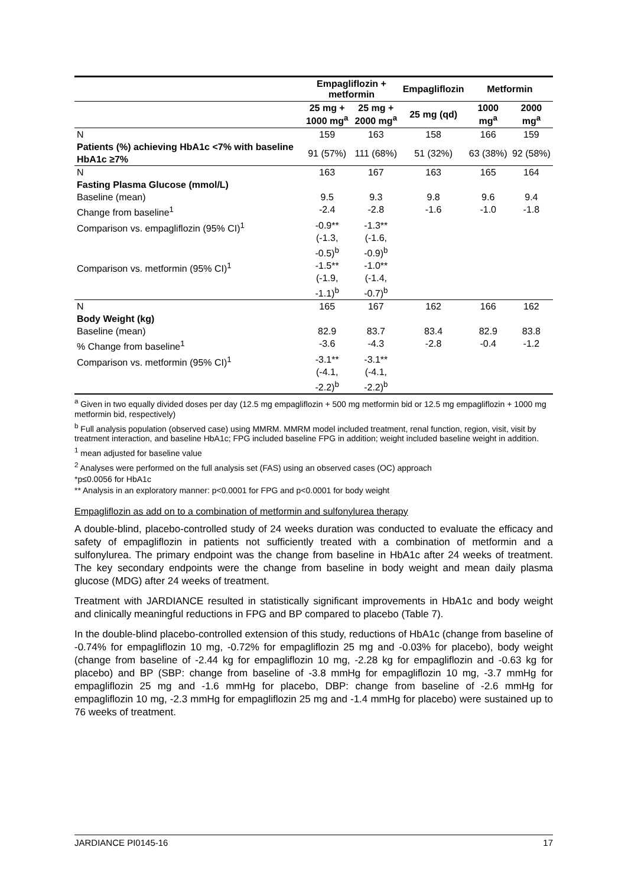| | Empagliflozin + metformin | | Empagliflozin | Metformin | |
| --- | --- | --- | --- | --- | --- |
| | 25 mg + 1000 mg<sup>a</sup> | 25 mg + 2000 mg<sup>a</sup> | 25 mg (qd) | 1000 mg<sup>a</sup> | 2000 mg<sup>a</sup> |
| N | 159 | 163 | 158 | 166 | 159 |
| Patients (%) achieving HbA1c <7% with baseline HbA1c ≥7% | 91 (57%) | 111 (68%) | 51 (32%) | 63 (38%) | 92 (58%) |
| N | 163 | 167 | 163 | 165 | 164 |
| Fasting Plasma Glucose (mmol/L) | | | | | |
| Baseline (mean) | 9.5 | 9.3 | 9.8 | 9.6 | 9.4 |
| Change from baseline<sup>1</sup> | -2.4 | -2.8 | -1.6 | -1.0 | -1.8 |
| Comparison vs. empagliflozin (95% CI)<sup>1</sup> | -0.9** (-1.3, -0.5)<sup>b</sup> | -1.3** (-1.6, -0.9)<sup>b</sup> | | | |
| Comparison vs. metformin (95% CI)<sup>1</sup> | -1.5** (-1.9, -1.1)<sup>b</sup> | -1.0** (-1.4, -0.7)<sup>b</sup> | | | |
| N | 165 | 167 | 162 | 166 | 162 |
| Body Weight (kg) | | | | | |
| Baseline (mean) | 82.9 | 83.7 | 83.4 | 82.9 | 83.8 |
| % Change from baseline<sup>1</sup> | -3.6 | -4.3 | -2.8 | -0.4 | -1.2 |
| Comparison vs. metformin (95% CI)<sup>1</sup> | -3.1** (-4.1, -2.2)<sup>b</sup> | -3.1** (-4.1, -2.2)<sup>b</sup> | | | |
<sup>a</sup> Given in two equally divided doses per day (12.5 mg empagliflozin + 500 mg metformin bid or 12.5 mg empagliflozin + 1000 mg metformin bid, respectively)
<sup>b</sup> Full analysis population (observed case) using MMRM. MMRM model included treatment, renal function, region, visit, visit by treatment interaction, and baseline HbA1c; FPG included baseline FPG in addition; weight included baseline weight in addition.
<sup>1</sup> mean adjusted for baseline value
<sup>2</sup> Analyses were performed on the full analysis set (FAS) using an observed cases (OC) approach
*p≤0.0056 for HbA1c
** Analysis in an exploratory manner: p<0.0001 for FPG and p<0.0001 for body weight
Empagliflozin as add on to a combination of metformin and sulfonylurea therapy
A double-blind, placebo-controlled study of 24 weeks duration was conducted to evaluate the efficacy and safety of empagliflozin in patients not sufficiently treated with a combination of metformin and a sulfonylurea. The primary endpoint was the change from baseline in HbA1c after 24 weeks of treatment. The key secondary endpoints were the change from baseline in body weight and mean daily plasma glucose (MDG) after 24 weeks of treatment.
Treatment with JARDIANCE resulted in statistically significant improvements in HbA1c and body weight and clinically meaningful reductions in FPG and BP compared to placebo (Table 7).
In the double-blind placebo-controlled extension of this study, reductions of HbA1c (change from baseline of -0.74% for empagliflozin 10 mg, -0.72% for empagliflozin 25 mg and -0.03% for placebo), body weight (change from baseline of -2.44 kg for empagliflozin 10 mg, -2.28 kg for empagliflozin and -0.63 kg for placebo) and BP (SBP: change from baseline of -3.8 mmHg for empagliflozin 10 mg, -3.7 mmHg for empagliflozin 25 mg and -1.6 mmHg for placebo, DBP: change from baseline of -2.6 mmHg for empagliflozin 10 mg, -2.3 mmHg for empagliflozin 25 mg and -1.4 mmHg for placebo) were sustained up to 76 weeks of treatment.
JARDIANCE PI0145-16 17